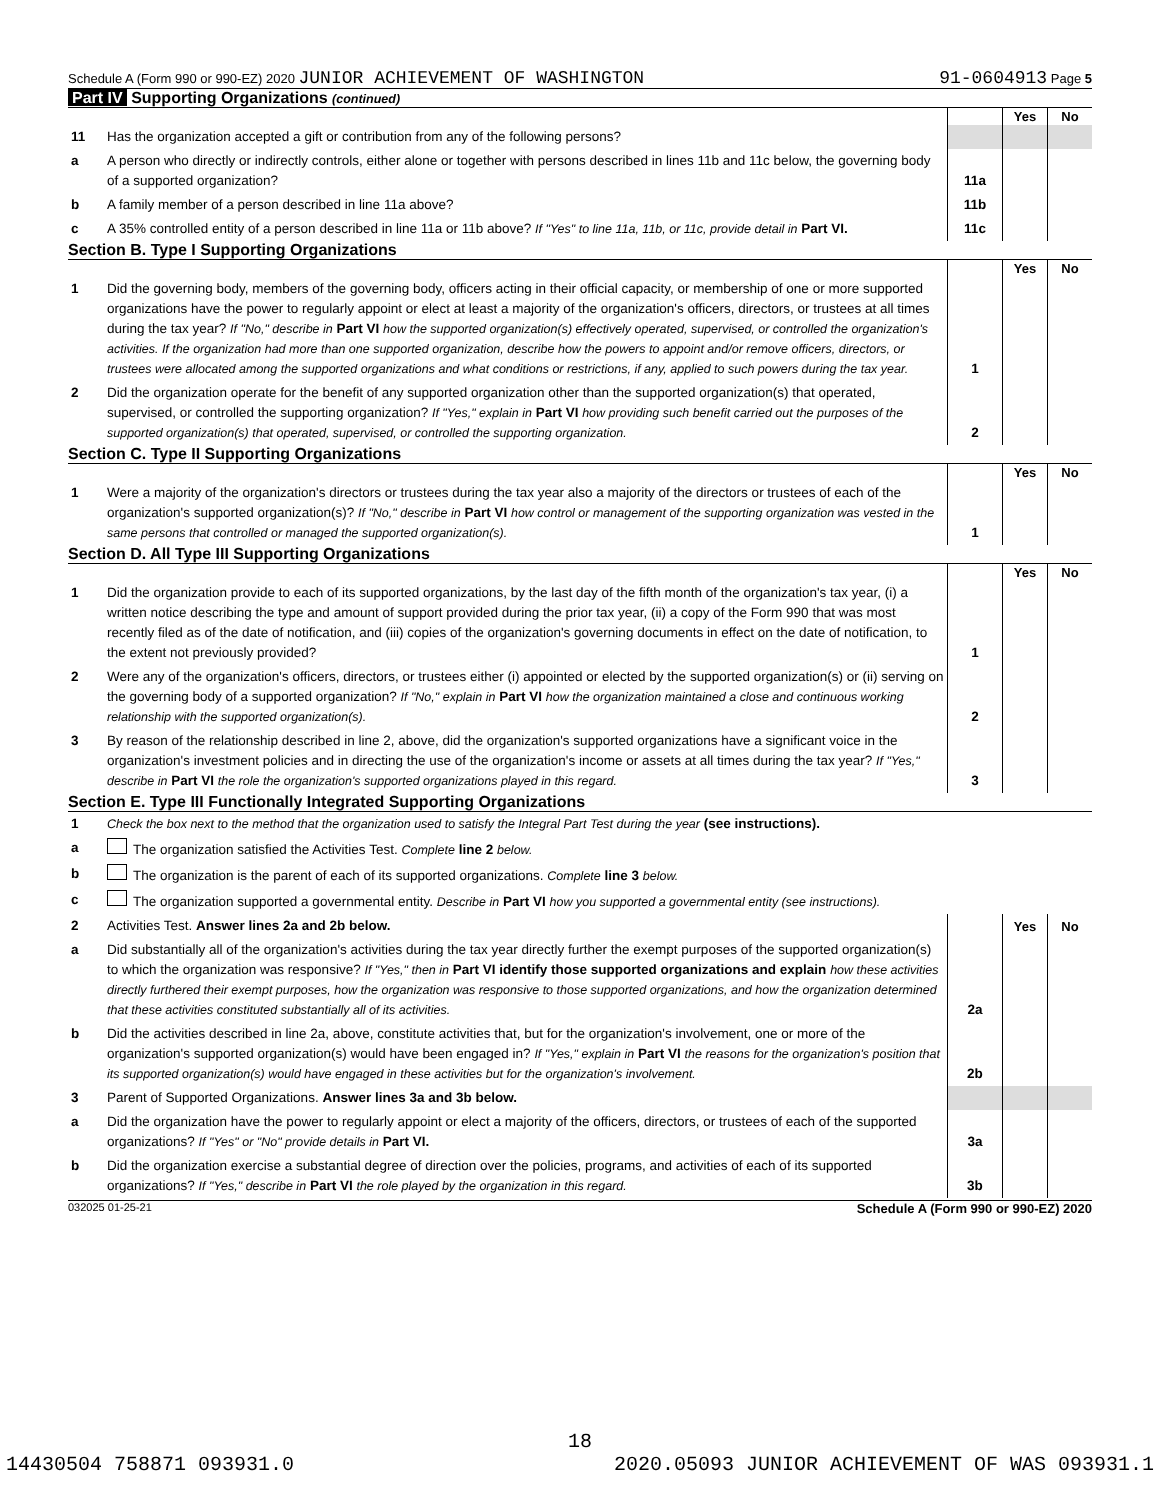Schedule A (Form 990 or 990-EZ) 2020 JUNIOR ACHIEVEMENT OF WASHINGTON 91-0604913 Page 5
Part IV Supporting Organizations (continued)
| | | | Yes | No |
| 11 | Has the organization accepted a gift or contribution from any of the following persons? | | | |
| a | A person who directly or indirectly controls, either alone or together with persons described in lines 11b and 11c below, the governing body of a supported organization? | 11a | | |
| b | A family member of a person described in line 11a above? | 11b | | |
| c | A 35% controlled entity of a person described in line 11a or 11b above? If "Yes" to line 11a, 11b, or 11c, provide detail in Part VI. | 11c | | |
Section B. Type I Supporting Organizations
| | | | Yes | No |
| 1 | Did the governing body, members of the governing body, officers acting in their official capacity, or membership of one or more supported organizations have the power to regularly appoint or elect at least a majority of the organization's officers, directors, or trustees at all times during the tax year? If "No," describe in Part VI how the supported organization(s) effectively operated, supervised, or controlled the organization's activities. If the organization had more than one supported organization, describe how the powers to appoint and/or remove officers, directors, or trustees were allocated among the supported organizations and what conditions or restrictions, if any, applied to such powers during the tax year. | 1 | | |
| 2 | Did the organization operate for the benefit of any supported organization other than the supported organization(s) that operated, supervised, or controlled the supporting organization? If "Yes," explain in Part VI how providing such benefit carried out the purposes of the supported organization(s) that operated, supervised, or controlled the supporting organization. | 2 | | |
Section C. Type II Supporting Organizations
| | | | Yes | No |
| 1 | Were a majority of the organization's directors or trustees during the tax year also a majority of the directors or trustees of each of the organization's supported organization(s)? If "No," describe in Part VI how control or management of the supporting organization was vested in the same persons that controlled or managed the supported organization(s). | 1 | | |
Section D. All Type III Supporting Organizations
| | | | Yes | No |
| 1 | Did the organization provide to each of its supported organizations, by the last day of the fifth month of the organization's tax year, (i) a written notice describing the type and amount of support provided during the prior tax year, (ii) a copy of the Form 990 that was most recently filed as of the date of notification, and (iii) copies of the organization's governing documents in effect on the date of notification, to the extent not previously provided? | 1 | | |
| 2 | Were any of the organization's officers, directors, or trustees either (i) appointed or elected by the supported organization(s) or (ii) serving on the governing body of a supported organization? If "No," explain in Part VI how the organization maintained a close and continuous working relationship with the supported organization(s). | 2 | | |
| 3 | By reason of the relationship described in line 2, above, did the organization's supported organizations have a significant voice in the organization's investment policies and in directing the use of the organization's income or assets at all times during the tax year? If "Yes," describe in Part VI the role the organization's supported organizations played in this regard. | 3 | | |
Section E. Type III Functionally Integrated Supporting Organizations
| 1 | Check the box next to the method that the organization used to satisfy the Integral Part Test during the year (see instructions). | | | |
| a | The organization satisfied the Activities Test. Complete line 2 below. | | | |
| b | The organization is the parent of each of its supported organizations. Complete line 3 below. | | | |
| c | The organization supported a governmental entity. Describe in Part VI how you supported a governmental entity (see instructions). | | | |
| 2 | Activities Test. Answer lines 2a and 2b below. | | Yes | No |
| a | Did substantially all of the organization's activities during the tax year directly further the exempt purposes of the supported organization(s) to which the organization was responsive? If "Yes," then in Part VI identify those supported organizations and explain how these activities directly furthered their exempt purposes, how the organization was responsive to those supported organizations, and how the organization determined that these activities constituted substantially all of its activities. | 2a | | |
| b | Did the activities described in line 2a, above, constitute activities that, but for the organization's involvement, one or more of the organization's supported organization(s) would have been engaged in? If "Yes," explain in Part VI the reasons for the organization's position that its supported organization(s) would have engaged in these activities but for the organization's involvement. | 2b | | |
| 3 | Parent of Supported Organizations. Answer lines 3a and 3b below. | | | |
| a | Did the organization have the power to regularly appoint or elect a majority of the officers, directors, or trustees of each of the supported organizations? If "Yes" or "No" provide details in Part VI. | 3a | | |
| b | Did the organization exercise a substantial degree of direction over the policies, programs, and activities of each of its supported organizations? If "Yes," describe in Part VI the role played by the organization in this regard. | 3b | | |
032025 01-25-21 Schedule A (Form 990 or 990-EZ) 2020
18
14430504 758871 093931.0 2020.05093 JUNIOR ACHIEVEMENT OF WAS 093931.1